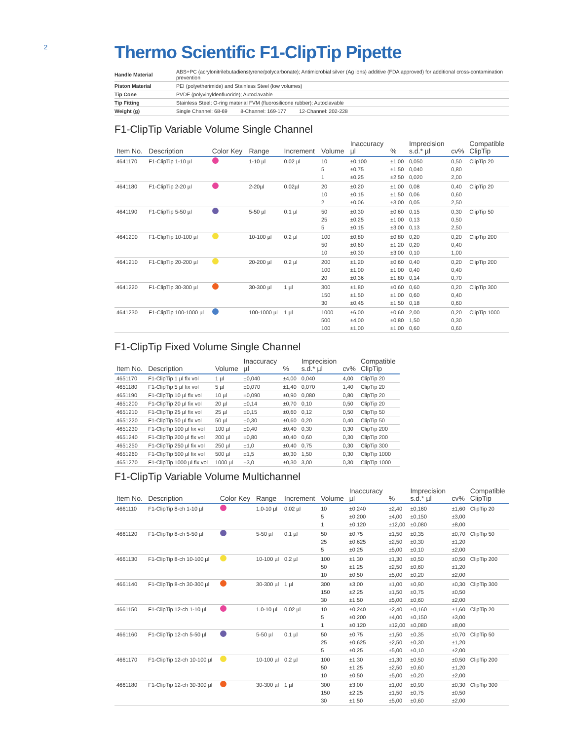2
Thermo Scientific F1-ClipTip Pipette
| Handle Material | ABS+PC (acrylonitrilebutadienstyrene/polycarbonate); Antimicrobial silver (Ag ions) additive (FDA approved) for additional cross-contamination prevention |
| Piston Material | PEI (polyetherimide) and Stainless Steel (low volumes) |
| Tip Cone | PVDF (polyvinyldenfluoride); Autoclavable |
| Tip Fitting | Stainless Steel; O-ring material FVM (fluorosilicone rubber); Autoclavable |
| Weight (g) | Single Channel: 68-69 8-Channel: 169-177 12-Channel: 202-228 |
F1-ClipTip Variable Volume Single Channel
| Item No. | Description | Color Key | Range | Increment | Volume | Inaccuracy µl | % | Imprecision s.d.* µl | cv% | Compatible ClipTip |
| --- | --- | --- | --- | --- | --- | --- | --- | --- | --- | --- |
| 4641170 | F1-ClipTip 1-10 µl | | 1-10 µl | 0.02 µl | 10 5 1 | ±0,100 ±0,75 ±0,25 | ±1,00 ±1,50 ±2,50 | 0,050 0,040 0,020 | 0,50 0,80 2,00 | ClipTip 20 |
| 4641180 | F1-ClipTip 2-20 µl | | 2-20µl | 0.02µl | 20 10 2 | ±0,20 ±0,15 ±0,06 | ±1,00 ±1,50 ±3,00 | 0,08 0,06 0,05 | 0,40 0,60 2,50 | ClipTip 20 |
| 4641190 | F1-ClipTip 5-50 µl | | 5-50 µl | 0.1 µl | 50 25 5 | ±0,30 ±0,25 ±0,15 | ±0,60 ±1,00 ±3,00 | 0,15 0,13 0,13 | 0,30 0,50 2,50 | ClipTip 50 |
| 4641200 | F1-ClipTip 10-100 µl | | 10-100 µl | 0.2 µl | 100 50 10 | ±0,80 ±0,60 ±0,30 | ±0,80 ±1,20 ±3,00 | 0,20 0,20 0,10 | 0,20 0,40 1,00 | ClipTip 200 |
| 4641210 | F1-ClipTip 20-200 µl | | 20-200 µl | 0.2 µl | 200 100 20 | ±1,20 ±1,00 ±0,36 | ±0,60 ±1,00 ±1,80 | 0,40 0,40 0,14 | 0,20 0,40 0,70 | ClipTip 200 |
| 4641220 | F1-ClipTip 30-300 µl | | 30-300 µl | 1 µl | 300 150 30 | ±1,80 ±1,50 ±0,45 | ±0,60 ±1,00 ±1,50 | 0,60 0,60 0,18 | 0,20 0,40 0,60 | ClipTip 300 |
| 4641230 | F1-ClipTip 100-1000 µl | | 100-1000 µl | 1 µl | 1000 500 100 | ±6,00 ±4,00 ±1,00 | ±0,60 ±0,80 ±1,00 | 2,00 1,50 0,60 | 0,20 0,30 0,60 | ClipTip 1000 |
F1-ClipTip Fixed Volume Single Channel
| Item No. | Description | Volume | Inaccuracy µl | % | Imprecision s.d.* µl | cv% | Compatible ClipTip |
| --- | --- | --- | --- | --- | --- | --- | --- |
| 4651170 | F1-ClipTip 1 µl fix vol | 1 µl | ±0,040 | ±4,00 | 0,040 | 4,00 | ClipTip 20 |
| 4651180 | F1-ClipTip 5 µl fix vol | 5 µl | ±0,070 | ±1,40 | 0,070 | 1,40 | ClipTip 20 |
| 4651190 | F1-ClipTip 10 µl fix vol | 10 µl | ±0,090 | ±0,90 | 0,080 | 0,80 | ClipTip 20 |
| 4651200 | F1-ClipTip 20 µl fix vol | 20 µl | ±0,14 | ±0,70 | 0,10 | 0,50 | ClipTip 20 |
| 4651210 | F1-ClipTip 25 µl fix vol | 25 µl | ±0,15 | ±0,60 | 0,12 | 0,50 | ClipTip 50 |
| 4651220 | F1-ClipTip 50 µl fix vol | 50 µl | ±0,30 | ±0,60 | 0,20 | 0,40 | ClipTip 50 |
| 4651230 | F1-ClipTip 100 µl fix vol | 100 µl | ±0,40 | ±0,40 | 0,30 | 0,30 | ClipTip 200 |
| 4651240 | F1-ClipTip 200 µl fix vol | 200 µl | ±0,80 | ±0,40 | 0,60 | 0,30 | ClipTip 200 |
| 4651250 | F1-ClipTip 250 µl fix vol | 250 µl | ±1,0 | ±0,40 | 0,75 | 0,30 | ClipTip 300 |
| 4651260 | F1-ClipTip 500 µl fix vol | 500 µl | ±1,5 | ±0,30 | 1,50 | 0,30 | ClipTip 1000 |
| 4651270 | F1-ClipTip 1000 µl fix vol | 1000 µl | ±3,0 | ±0,30 | 3,00 | 0,30 | ClipTip 1000 |
F1-ClipTip Variable Volume Multichannel
| Item No. | Description | Color Key | Range | Increment | Volume | Inaccuracy µl | % | Imprecision s.d.* µl | cv% | Compatible ClipTip |
| --- | --- | --- | --- | --- | --- | --- | --- | --- | --- | --- |
| 4661110 | F1-ClipTip 8-ch 1-10 µl | | 1.0-10 µl | 0.02 µl | 10 5 1 | ±0,240 ±0,200 ±0,120 | ±2,40 ±4,00 ±12,00 | ±0,160 ±0,150 ±0,080 | ±1,60 ±3,00 ±8,00 | ClipTip 20 |
| 4661120 | F1-ClipTip 8-ch 5-50 µl | | 5-50 µl | 0.1 µl | 50 25 5 | ±0,75 ±0,625 ±0,25 | ±1,50 ±2,50 ±5,00 | ±0,35 ±0,30 ±0,10 | ±0,70 ±1,20 ±2,00 | ClipTip 50 |
| 4661130 | F1-ClipTip 8-ch 10-100 µl | | 10-100 µl | 0.2 µl | 100 50 10 | ±1,30 ±1,25 ±0,50 | ±1,30 ±2,50 ±5,00 | ±0,50 ±0,60 ±0,20 | ±0,50 ±1,20 ±2,00 | ClipTip 200 |
| 4661140 | F1-ClipTip 8-ch 30-300 µl | | 30-300 µl | 1 µl | 300 150 30 | ±3,00 ±2,25 ±1,50 | ±1,00 ±1,50 ±5,00 | ±0,90 ±0,75 ±0,60 | ±0,30 ±0,50 ±2,00 | ClipTip 300 |
| 4661150 | F1-ClipTip 12-ch 1-10 µl | | 1.0-10 µl | 0.02 µl | 10 5 1 | ±0,240 ±0,200 ±0,120 | ±2,40 ±4,00 ±12,00 | ±0,160 ±0,150 ±0,080 | ±1,60 ±3,00 ±8,00 | ClipTip 20 |
| 4661160 | F1-ClipTip 12-ch 5-50 µl | | 5-50 µl | 0.1 µl | 50 25 5 | ±0,75 ±0,625 ±0,25 | ±1,50 ±2,50 ±5,00 | ±0,35 ±0,30 ±0,10 | ±0,70 ±1,20 ±2,00 | ClipTip 50 |
| 4661170 | F1-ClipTip 12-ch 10-100 µl | | 10-100 µl | 0.2 µl | 100 50 10 | ±1,30 ±1,25 ±0,50 | ±1,30 ±2,50 ±5,00 | ±0,50 ±0,60 ±0,20 | ±0,50 ±1,20 ±2,00 | ClipTip 200 |
| 4661180 | F1-ClipTip 12-ch 30-300 µl | | 30-300 µl | 1 µl | 300 150 30 | ±3,00 ±2,25 ±1,50 | ±1,00 ±1,50 ±5,00 | ±0,90 ±0,75 ±0,60 | ±0,30 ±0,50 ±2,00 | ClipTip 300 |